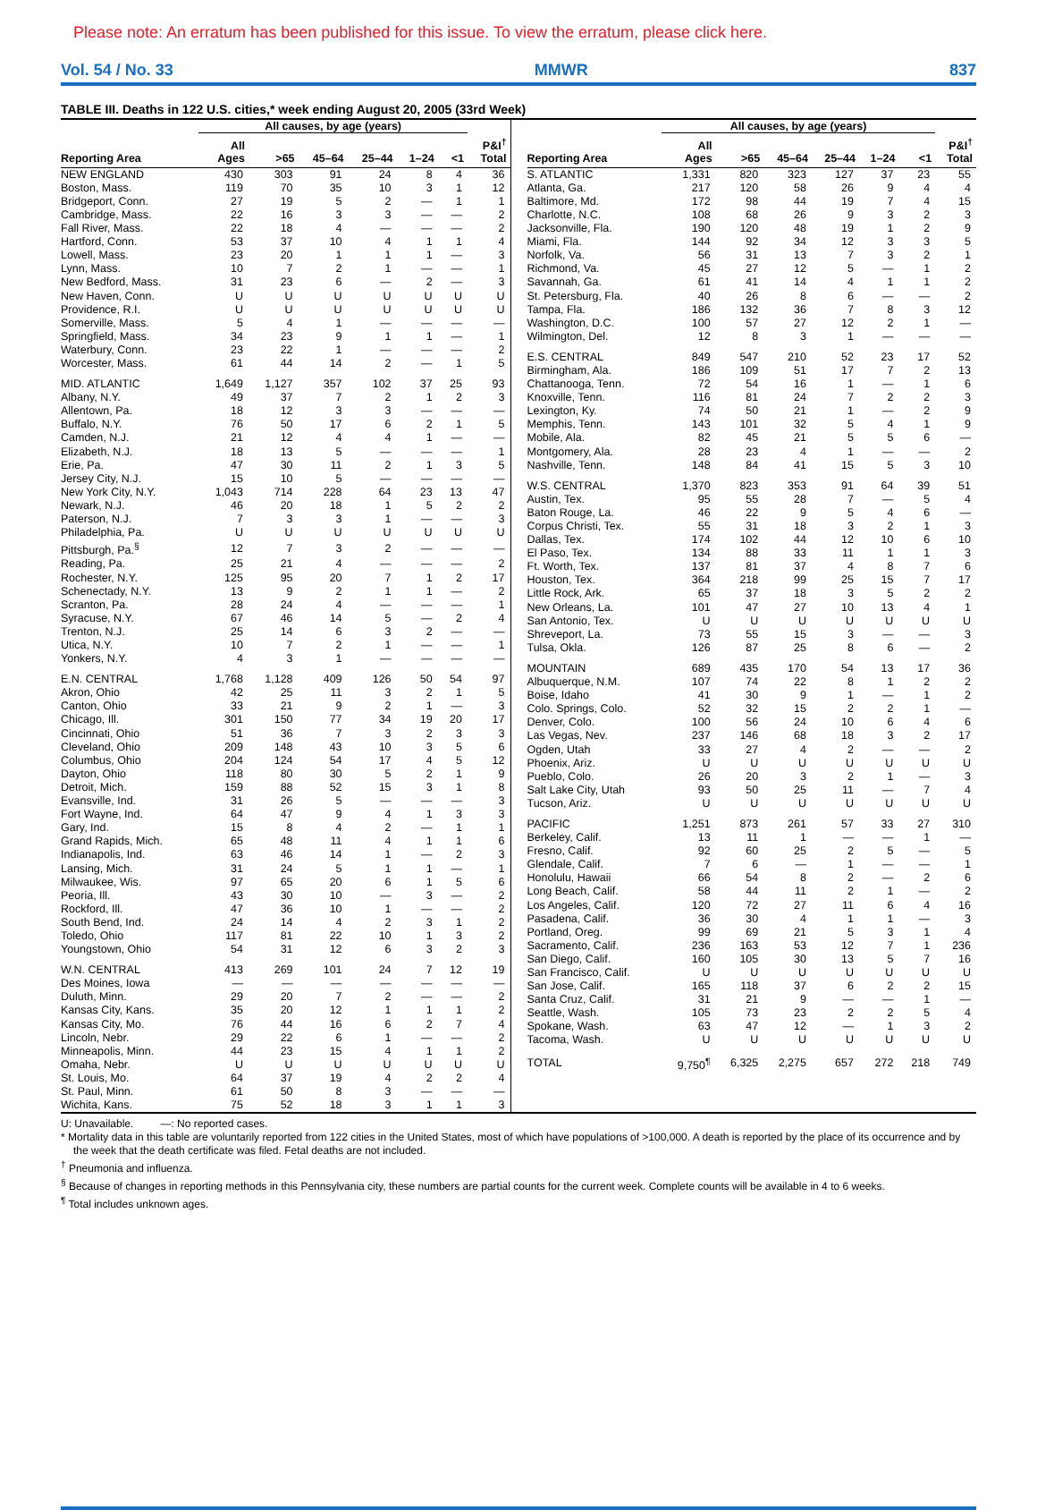Please note: An erratum has been published for this issue. To view the erratum, please click here.
Vol. 54 / No. 33 MMWR 837
TABLE III. Deaths in 122 U.S. cities,* week ending August 20, 2005 (33rd Week)
| | All causes, by age (years) | | | | | | |
| --- | --- | --- | --- | --- | --- | --- | --- |
| Reporting Area | All Ages | >65 | 45–64 | 25–44 | 1–24 | <1 | P&I<sup>†</sup> Total |
| NEW ENGLAND | 430 | 303 | 91 | 24 | 8 | 4 | 36 |
| Boston, Mass. | 119 | 70 | 35 | 10 | 3 | 1 | 12 |
| Bridgeport, Conn. | 27 | 19 | 5 | 2 | — | 1 | 1 |
| Cambridge, Mass. | 22 | 16 | 3 | 3 | — | — | 2 |
| Fall River, Mass. | 22 | 18 | 4 | — | — | — | 2 |
| Hartford, Conn. | 53 | 37 | 10 | 4 | 1 | 1 | 4 |
| Lowell, Mass. | 23 | 20 | 1 | 1 | 1 | — | 3 |
| Lynn, Mass. | 10 | 7 | 2 | 1 | — | — | 1 |
| New Bedford, Mass. | 31 | 23 | 6 | — | 2 | — | 3 |
| New Haven, Conn. | U | U | U | U | U | U | U |
| Providence, R.I. | U | U | U | U | U | U | U |
| Somerville, Mass. | 5 | 4 | 1 | — | — | — | — |
| Springfield, Mass. | 34 | 23 | 9 | 1 | 1 | — | 1 |
| Waterbury, Conn. | 23 | 22 | 1 | — | — | — | 2 |
| Worcester, Mass. | 61 | 44 | 14 | 2 | — | 1 | 5 |
| MID. ATLANTIC | 1,649 | 1,127 | 357 | 102 | 37 | 25 | 93 |
| Albany, N.Y. | 49 | 37 | 7 | 2 | 1 | 2 | 3 |
| Allentown, Pa. | 18 | 12 | 3 | 3 | — | — | — |
| Buffalo, N.Y. | 76 | 50 | 17 | 6 | 2 | 1 | 5 |
| Camden, N.J. | 21 | 12 | 4 | 4 | 1 | — | — |
| Elizabeth, N.J. | 18 | 13 | 5 | — | — | — | 1 |
| Erie, Pa. | 47 | 30 | 11 | 2 | 1 | 3 | 5 |
| Jersey City, N.J. | 15 | 10 | 5 | — | — | — | — |
| New York City, N.Y. | 1,043 | 714 | 228 | 64 | 23 | 13 | 47 |
| Newark, N.J. | 46 | 20 | 18 | 1 | 5 | 2 | 2 |
| Paterson, N.J. | 7 | 3 | 3 | 1 | — | — | 3 |
| Philadelphia, Pa. | U | U | U | U | U | U | U |
| Pittsburgh, Pa.<sup>§</sup> | 12 | 7 | 3 | 2 | — | — | — |
| Reading, Pa. | 25 | 21 | 4 | — | — | — | 2 |
| Rochester, N.Y. | 125 | 95 | 20 | 7 | 1 | 2 | 17 |
| Schenectady, N.Y. | 13 | 9 | 2 | 1 | 1 | — | 2 |
| Scranton, Pa. | 28 | 24 | 4 | — | — | — | 1 |
| Syracuse, N.Y. | 67 | 46 | 14 | 5 | — | 2 | 4 |
| Trenton, N.J. | 25 | 14 | 6 | 3 | 2 | — | — |
| Utica, N.Y. | 10 | 7 | 2 | 1 | — | — | 1 |
| Yonkers, N.Y. | 4 | 3 | 1 | — | — | — | — |
| E.N. CENTRAL | 1,768 | 1,128 | 409 | 126 | 50 | 54 | 97 |
| Akron, Ohio | 42 | 25 | 11 | 3 | 2 | 1 | 5 |
| Canton, Ohio | 33 | 21 | 9 | 2 | 1 | — | 3 |
| Chicago, Ill. | 301 | 150 | 77 | 34 | 19 | 20 | 17 |
| Cincinnati, Ohio | 51 | 36 | 7 | 3 | 2 | 3 | 3 |
| Cleveland, Ohio | 209 | 148 | 43 | 10 | 3 | 5 | 6 |
| Columbus, Ohio | 204 | 124 | 54 | 17 | 4 | 5 | 12 |
| Dayton, Ohio | 118 | 80 | 30 | 5 | 2 | 1 | 9 |
| Detroit, Mich. | 159 | 88 | 52 | 15 | 3 | 1 | 8 |
| Evansville, Ind. | 31 | 26 | 5 | — | — | — | 3 |
| Fort Wayne, Ind. | 64 | 47 | 9 | 4 | 1 | 3 | 3 |
| Gary, Ind. | 15 | 8 | 4 | 2 | — | 1 | 1 |
| Grand Rapids, Mich. | 65 | 48 | 11 | 4 | 1 | 1 | 6 |
| Indianapolis, Ind. | 63 | 46 | 14 | 1 | — | 2 | 3 |
| Lansing, Mich. | 31 | 24 | 5 | 1 | 1 | — | 1 |
| Milwaukee, Wis. | 97 | 65 | 20 | 6 | 1 | 5 | 6 |
| Peoria, Ill. | 43 | 30 | 10 | — | 3 | — | 2 |
| Rockford, Ill. | 47 | 36 | 10 | 1 | — | — | 2 |
| South Bend, Ind. | 24 | 14 | 4 | 2 | 3 | 1 | 2 |
| Toledo, Ohio | 117 | 81 | 22 | 10 | 1 | 3 | 2 |
| Youngstown, Ohio | 54 | 31 | 12 | 6 | 3 | 2 | 3 |
| W.N. CENTRAL | 413 | 269 | 101 | 24 | 7 | 12 | 19 |
| Des Moines, Iowa | — | — | — | — | — | — | — |
| Duluth, Minn. | 29 | 20 | 7 | 2 | — | — | 2 |
| Kansas City, Kans. | 35 | 20 | 12 | 1 | 1 | 1 | 2 |
| Kansas City, Mo. | 76 | 44 | 16 | 6 | 2 | 7 | 4 |
| Lincoln, Nebr. | 29 | 22 | 6 | 1 | — | — | 2 |
| Minneapolis, Minn. | 44 | 23 | 15 | 4 | 1 | 1 | 2 |
| Omaha, Nebr. | U | U | U | U | U | U | U |
| St. Louis, Mo. | 64 | 37 | 19 | 4 | 2 | 2 | 4 |
| St. Paul, Minn. | 61 | 50 | 8 | 3 | — | — | — |
| Wichita, Kans. | 75 | 52 | 18 | 3 | 1 | 1 | 3 |
| | All causes, by age (years) | | | | | | |
| --- | --- | --- | --- | --- | --- | --- | --- |
| Reporting Area | All Ages | >65 | 45–64 | 25–44 | 1–24 | <1 | P&I<sup>†</sup> Total |
| S. ATLANTIC | 1,331 | 820 | 323 | 127 | 37 | 23 | 55 |
| Atlanta, Ga. | 217 | 120 | 58 | 26 | 9 | 4 | 4 |
| Baltimore, Md. | 172 | 98 | 44 | 19 | 7 | 4 | 15 |
| Charlotte, N.C. | 108 | 68 | 26 | 9 | 3 | 2 | 3 |
| Jacksonville, Fla. | 190 | 120 | 48 | 19 | 1 | 2 | 9 |
| Miami, Fla. | 144 | 92 | 34 | 12 | 3 | 3 | 5 |
| Norfolk, Va. | 56 | 31 | 13 | 7 | 3 | 2 | 1 |
| Richmond, Va. | 45 | 27 | 12 | 5 | — | 1 | 2 |
| Savannah, Ga. | 61 | 41 | 14 | 4 | 1 | 1 | 2 |
| St. Petersburg, Fla. | 40 | 26 | 8 | 6 | — | — | 2 |
| Tampa, Fla. | 186 | 132 | 36 | 7 | 8 | 3 | 12 |
| Washington, D.C. | 100 | 57 | 27 | 12 | 2 | 1 | — |
| Wilmington, Del. | 12 | 8 | 3 | 1 | — | — | — |
| E.S. CENTRAL | 849 | 547 | 210 | 52 | 23 | 17 | 52 |
| Birmingham, Ala. | 186 | 109 | 51 | 17 | 7 | 2 | 13 |
| Chattanooga, Tenn. | 72 | 54 | 16 | 1 | — | 1 | 6 |
| Knoxville, Tenn. | 116 | 81 | 24 | 7 | 2 | 2 | 3 |
| Lexington, Ky. | 74 | 50 | 21 | 1 | — | 2 | 9 |
| Memphis, Tenn. | 143 | 101 | 32 | 5 | 4 | 1 | 9 |
| Mobile, Ala. | 82 | 45 | 21 | 5 | 5 | 6 | — |
| Montgomery, Ala. | 28 | 23 | 4 | 1 | — | — | 2 |
| Nashville, Tenn. | 148 | 84 | 41 | 15 | 5 | 3 | 10 |
| W.S. CENTRAL | 1,370 | 823 | 353 | 91 | 64 | 39 | 51 |
| Austin, Tex. | 95 | 55 | 28 | 7 | — | 5 | 4 |
| Baton Rouge, La. | 46 | 22 | 9 | 5 | 4 | 6 | — |
| Corpus Christi, Tex. | 55 | 31 | 18 | 3 | 2 | 1 | 3 |
| Dallas, Tex. | 174 | 102 | 44 | 12 | 10 | 6 | 10 |
| El Paso, Tex. | 134 | 88 | 33 | 11 | 1 | 1 | 3 |
| Ft. Worth, Tex. | 137 | 81 | 37 | 4 | 8 | 7 | 6 |
| Houston, Tex. | 364 | 218 | 99 | 25 | 15 | 7 | 17 |
| Little Rock, Ark. | 65 | 37 | 18 | 3 | 5 | 2 | 2 |
| New Orleans, La. | 101 | 47 | 27 | 10 | 13 | 4 | 1 |
| San Antonio, Tex. | U | U | U | U | U | U | U |
| Shreveport, La. | 73 | 55 | 15 | 3 | — | — | 3 |
| Tulsa, Okla. | 126 | 87 | 25 | 8 | 6 | — | 2 |
| MOUNTAIN | 689 | 435 | 170 | 54 | 13 | 17 | 36 |
| Albuquerque, N.M. | 107 | 74 | 22 | 8 | 1 | 2 | 2 |
| Boise, Idaho | 41 | 30 | 9 | 1 | — | 1 | 2 |
| Colo. Springs, Colo. | 52 | 32 | 15 | 2 | 2 | 1 | — |
| Denver, Colo. | 100 | 56 | 24 | 10 | 6 | 4 | 6 |
| Las Vegas, Nev. | 237 | 146 | 68 | 18 | 3 | 2 | 17 |
| Ogden, Utah | 33 | 27 | 4 | 2 | — | — | 2 |
| Phoenix, Ariz. | U | U | U | U | U | U | U |
| Pueblo, Colo. | 26 | 20 | 3 | 2 | 1 | — | 3 |
| Salt Lake City, Utah | 93 | 50 | 25 | 11 | — | 7 | 4 |
| Tucson, Ariz. | U | U | U | U | U | U | U |
| PACIFIC | 1,251 | 873 | 261 | 57 | 33 | 27 | 310 |
| Berkeley, Calif. | 13 | 11 | 1 | — | — | 1 | — |
| Fresno, Calif. | 92 | 60 | 25 | 2 | 5 | — | 5 |
| Glendale, Calif. | 7 | 6 | — | 1 | — | — | 1 |
| Honolulu, Hawaii | 66 | 54 | 8 | 2 | — | 2 | 6 |
| Long Beach, Calif. | 58 | 44 | 11 | 2 | 1 | — | 2 |
| Los Angeles, Calif. | 120 | 72 | 27 | 11 | 6 | 4 | 16 |
| Pasadena, Calif. | 36 | 30 | 4 | 1 | 1 | — | 3 |
| Portland, Oreg. | 99 | 69 | 21 | 5 | 3 | 1 | 4 |
| Sacramento, Calif. | 236 | 163 | 53 | 12 | 7 | 1 | 236 |
| San Diego, Calif. | 160 | 105 | 30 | 13 | 5 | 7 | 16 |
| San Francisco, Calif. | U | U | U | U | U | U | U |
| San Jose, Calif. | 165 | 118 | 37 | 6 | 2 | 2 | 15 |
| Santa Cruz, Calif. | 31 | 21 | 9 | — | — | 1 | — |
| Seattle, Wash. | 105 | 73 | 23 | 2 | 2 | 5 | 4 |
| Spokane, Wash. | 63 | 47 | 12 | — | 1 | 3 | 2 |
| Tacoma, Wash. | U | U | U | U | U | U | U |
| TOTAL | 9,750<sup>¶</sup> | 6,325 | 2,275 | 657 | 272 | 218 | 749 |
U: Unavailable. —: No reported cases.
* Mortality data in this table are voluntarily reported from 122 cities in the United States, most of which have populations of >100,000. A death is reported by the place of its occurrence and by the week that the death certificate was filed. Fetal deaths are not included.
<sup>†</sup> Pneumonia and influenza.
<sup>§</sup> Because of changes in reporting methods in this Pennsylvania city, these numbers are partial counts for the current week. Complete counts will be available in 4 to 6 weeks.
<sup>¶</sup> Total includes unknown ages.